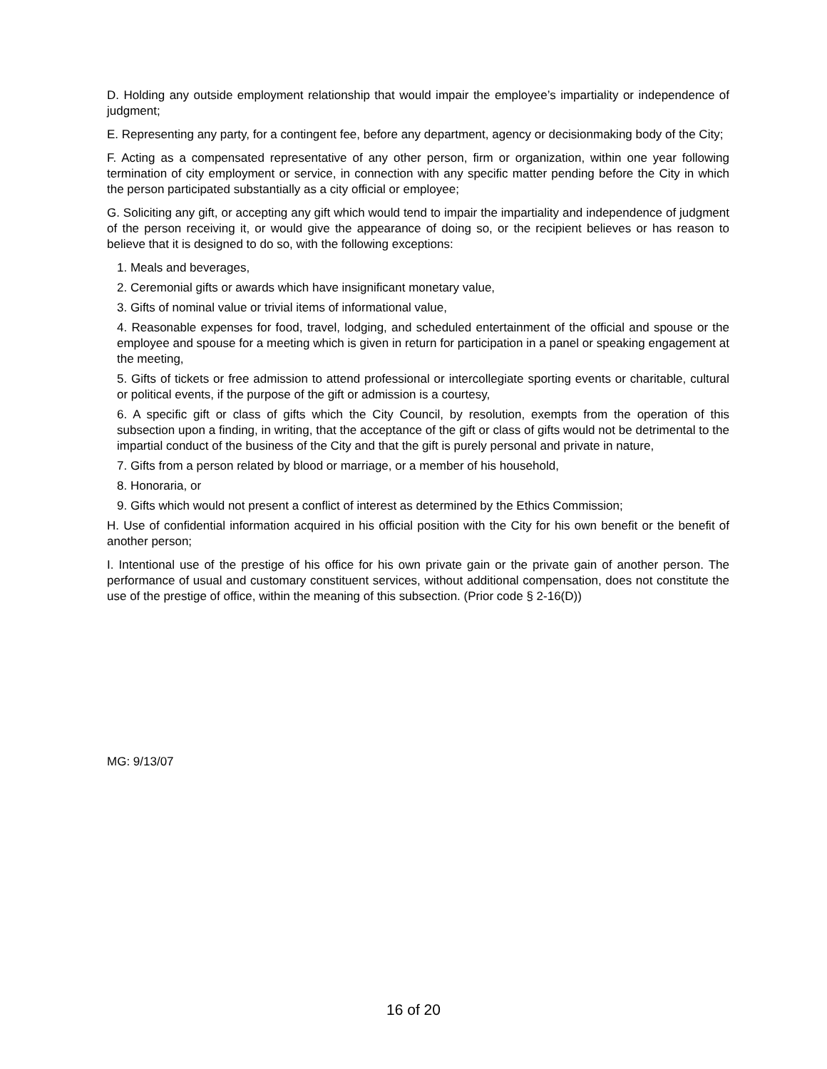D. Holding any outside employment relationship that would impair the employee’s impartiality or independence of judgment;
E. Representing any party, for a contingent fee, before any department, agency or decisionmaking body of the City;
F. Acting as a compensated representative of any other person, firm or organization, within one year following termination of city employment or service, in connection with any specific matter pending before the City in which the person participated substantially as a city official or employee;
G. Soliciting any gift, or accepting any gift which would tend to impair the impartiality and independence of judgment of the person receiving it, or would give the appearance of doing so, or the recipient believes or has reason to believe that it is designed to do so, with the following exceptions:
1. Meals and beverages,
2. Ceremonial gifts or awards which have insignificant monetary value,
3. Gifts of nominal value or trivial items of informational value,
4. Reasonable expenses for food, travel, lodging, and scheduled entertainment of the official and spouse or the employee and spouse for a meeting which is given in return for participation in a panel or speaking engagement at the meeting,
5. Gifts of tickets or free admission to attend professional or intercollegiate sporting events or charitable, cultural or political events, if the purpose of the gift or admission is a courtesy,
6. A specific gift or class of gifts which the City Council, by resolution, exempts from the operation of this subsection upon a finding, in writing, that the acceptance of the gift or class of gifts would not be detrimental to the impartial conduct of the business of the City and that the gift is purely personal and private in nature,
7. Gifts from a person related by blood or marriage, or a member of his household,
8. Honoraria, or
9. Gifts which would not present a conflict of interest as determined by the Ethics Commission;
H. Use of confidential information acquired in his official position with the City for his own benefit or the benefit of another person;
I. Intentional use of the prestige of his office for his own private gain or the private gain of another person. The performance of usual and customary constituent services, without additional compensation, does not constitute the use of the prestige of office, within the meaning of this subsection. (Prior code § 2-16(D))
MG: 9/13/07
16 of 20